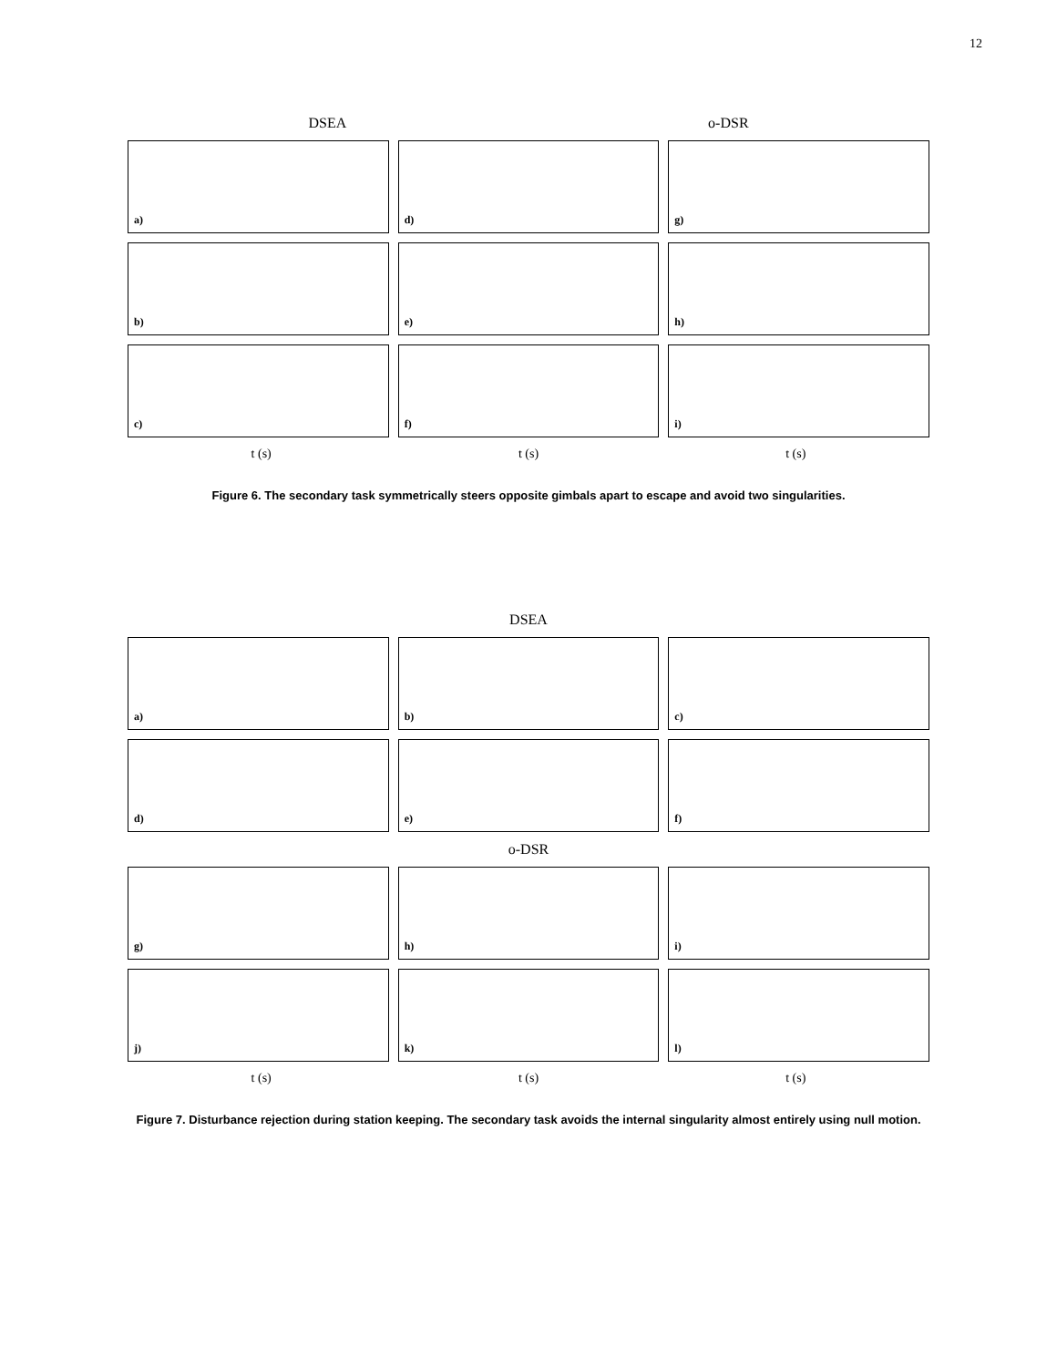12
DSEA o-DSR
a)
d)
g)
b)
e)
h)
c)
f)
i)
t (s) t (s) t (s)
Figure 6. The secondary task symmetrically steers opposite gimbals apart to escape and avoid two singularities.
DSEA
a)
b)
c)
d)
e)
f)
o-DSR
g)
h)
i)
j)
k)
l)
t (s) t (s) t (s)
Figure 7. Disturbance rejection during station keeping. The secondary task avoids the internal singularity almost entirely using null motion.